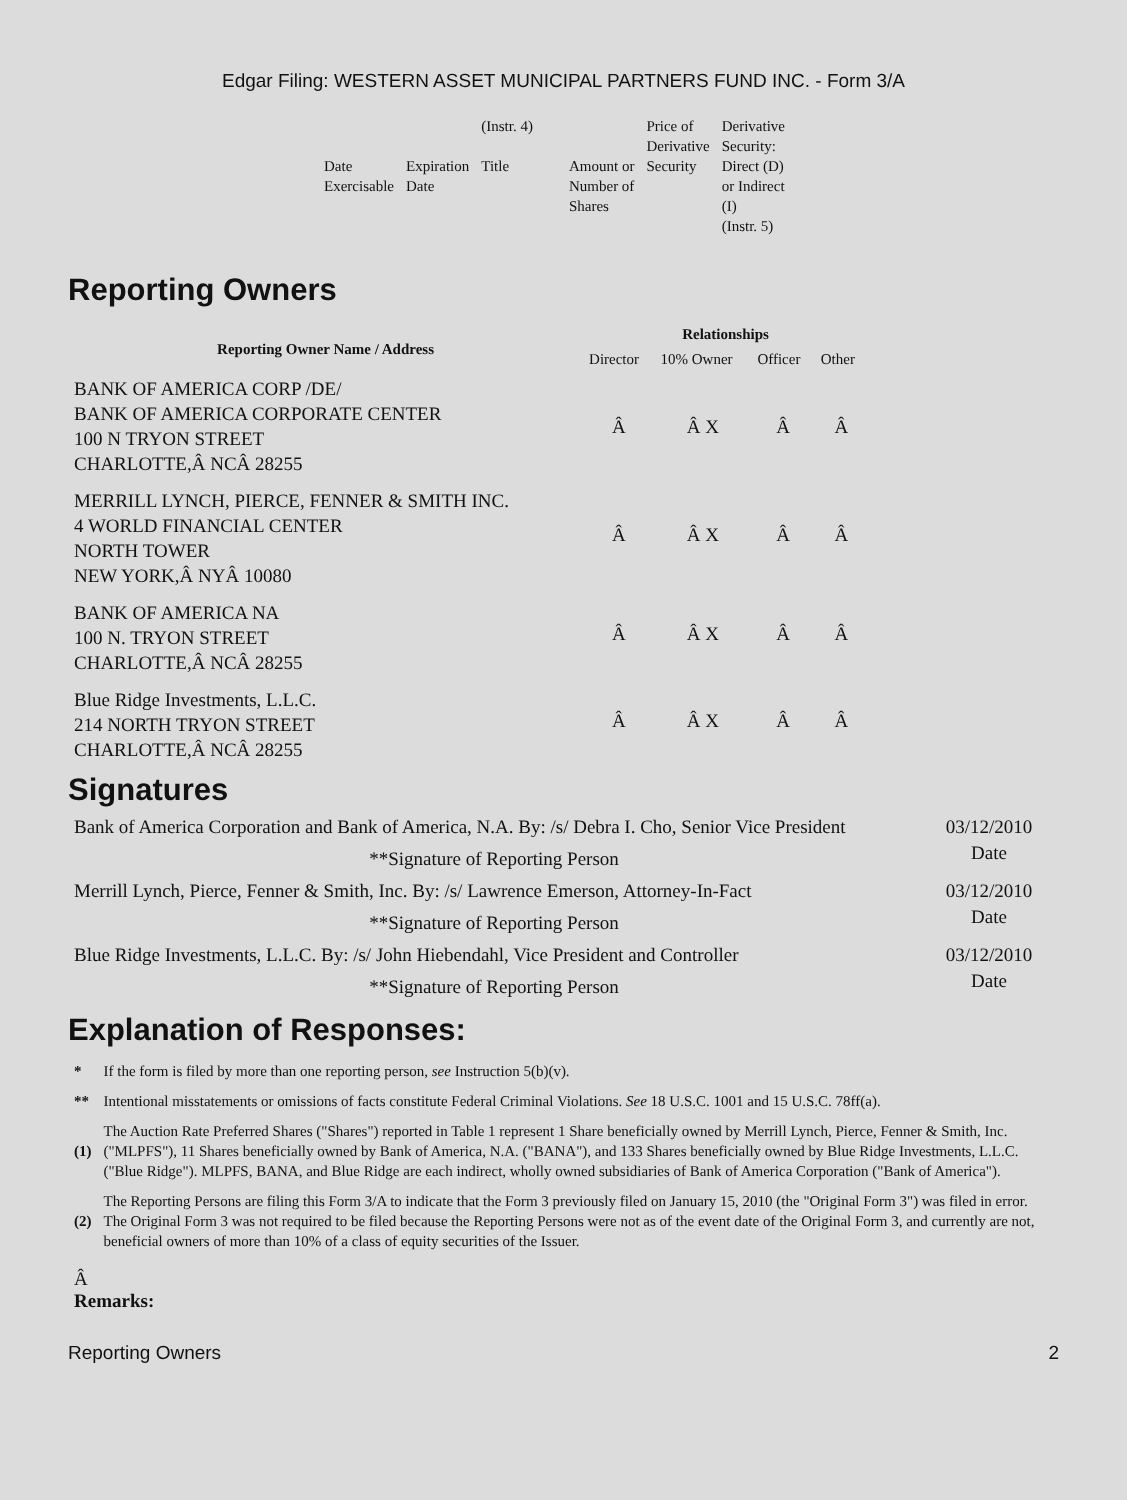Edgar Filing: WESTERN ASSET MUNICIPAL PARTNERS FUND INC. - Form 3/A
| | | (Instr. 4) | | Price of Derivative Security | Derivative Security: Direct (D) or Indirect (I) (Instr. 5) |
| Date Exercisable | Expiration Date | Title | Amount or Number of Shares | | |
Reporting Owners
| Reporting Owner Name / Address | Relationships | | | |
| --- | --- | --- | --- | --- |
| | Director | 10% Owner | Officer | Other |
| BANK OF AMERICA CORP /DE/ BANK OF AMERICA CORPORATE CENTER 100 N TRYON STREET CHARLOTTE,Â NCÂ 28255 | Â | Â X | Â | Â |
| MERRILL LYNCH, PIERCE, FENNER & SMITH INC. 4 WORLD FINANCIAL CENTER NORTH TOWER NEW YORK,Â NYÂ 10080 | Â | Â X | Â | Â |
| BANK OF AMERICA NA 100 N. TRYON STREET CHARLOTTE,Â NCÂ 28255 | Â | Â X | Â | Â |
| Blue Ridge Investments, L.L.C. 214 NORTH TRYON STREET CHARLOTTE,Â NCÂ 28255 | Â | Â X | Â | Â |
Signatures
| Bank of America Corporation and Bank of America, N.A. By: /s/ Debra I. Cho, Senior Vice President | 03/12/2010 |
| **Signature of Reporting Person | Date |
| Merrill Lynch, Pierce, Fenner & Smith, Inc. By: /s/ Lawrence Emerson, Attorney-In-Fact | 03/12/2010 |
| **Signature of Reporting Person | Date |
| Blue Ridge Investments, L.L.C. By: /s/ John Hiebendahl, Vice President and Controller | 03/12/2010 |
| **Signature of Reporting Person | Date |
Explanation of Responses:
| * | If the form is filed by more than one reporting person, see Instruction 5(b)(v). |
| ** | Intentional misstatements or omissions of facts constitute Federal Criminal Violations. See 18 U.S.C. 1001 and 15 U.S.C. 78ff(a). |
| (1) | The Auction Rate Preferred Shares ("Shares") reported in Table 1 represent 1 Share beneficially owned by Merrill Lynch, Pierce, Fenner & Smith, Inc. ("MLPFS"), 11 Shares beneficially owned by Bank of America, N.A. ("BANA"), and 133 Shares beneficially owned by Blue Ridge Investments, L.L.C. ("Blue Ridge"). MLPFS, BANA, and Blue Ridge are each indirect, wholly owned subsidiaries of Bank of America Corporation ("Bank of America"). |
| (2) | The Reporting Persons are filing this Form 3/A to indicate that the Form 3 previously filed on January 15, 2010 (the "Original Form 3") was filed in error. The Original Form 3 was not required to be filed because the Reporting Persons were not as of the event date of the Original Form 3, and currently are not, beneficial owners of more than 10% of a class of equity securities of the Issuer. |
Â
Remarks:
Reporting Owners 2